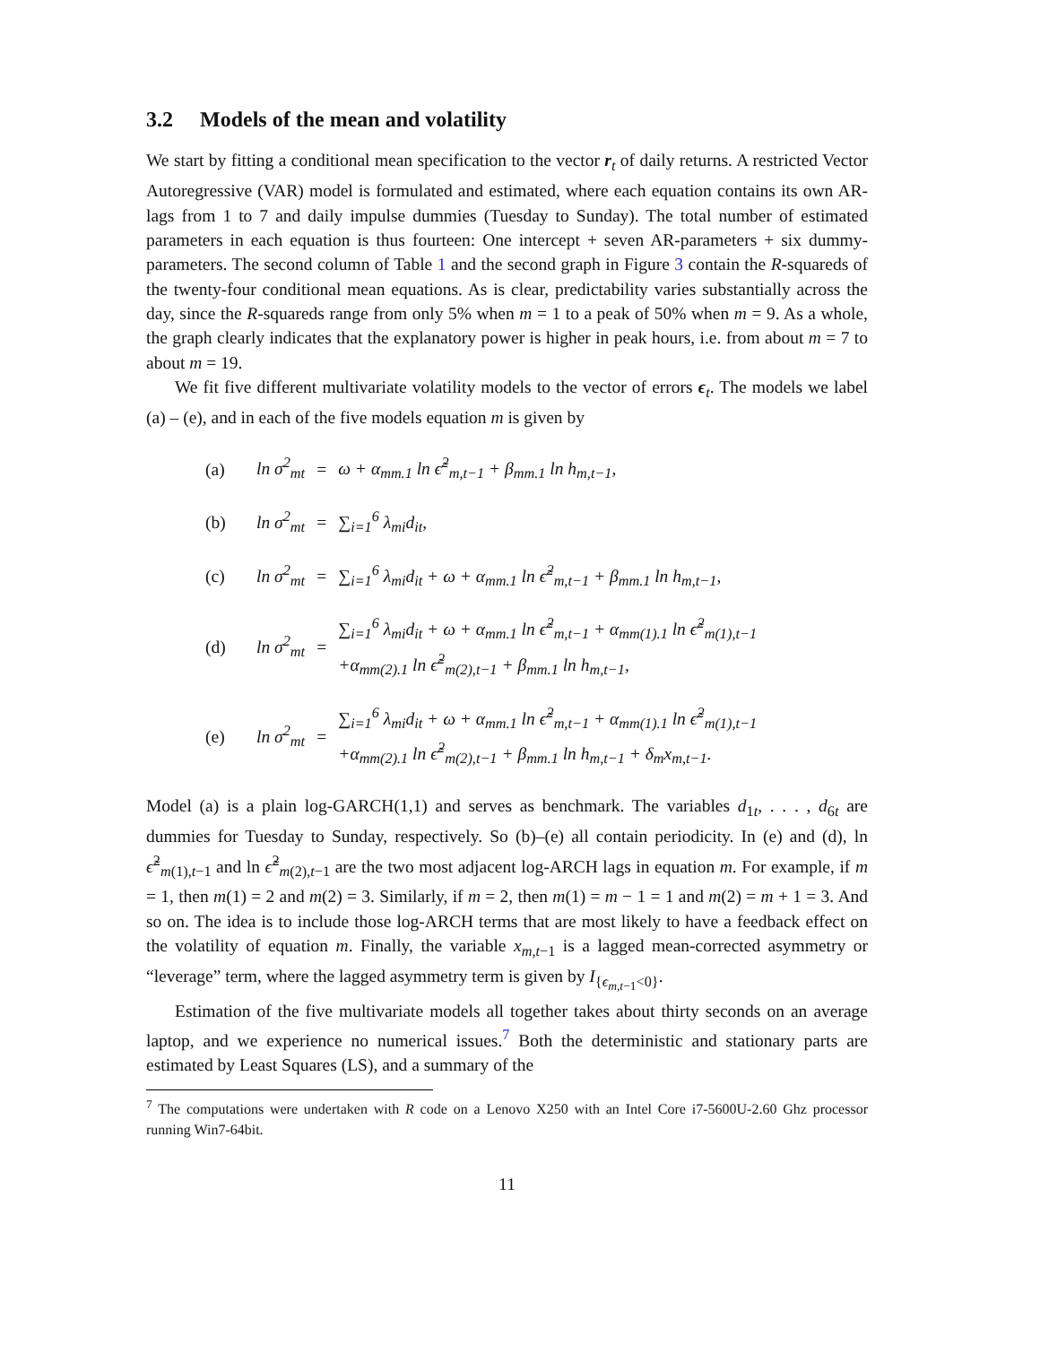3.2 Models of the mean and volatility
We start by fitting a conditional mean specification to the vector r<sub>t</sub> of daily returns. A restricted Vector Autoregressive (VAR) model is formulated and estimated, where each equation contains its own AR-lags from 1 to 7 and daily impulse dummies (Tuesday to Sunday). The total number of estimated parameters in each equation is thus fourteen: One intercept + seven AR-parameters + six dummy-parameters. The second column of Table 1 and the second graph in Figure 3 contain the R-squareds of the twenty-four conditional mean equations. As is clear, predictability varies substantially across the day, since the R-squareds range from only 5% when m = 1 to a peak of 50% when m = 9. As a whole, the graph clearly indicates that the explanatory power is higher in peak hours, i.e. from about m = 7 to about m = 19.
We fit five different multivariate volatility models to the vector of errors ϵ<sub>t</sub>. The models we label (a) – (e), and in each of the five models equation m is given by
| (a) | ln σ<sup>2</sup><sub>mt</sub> | = | ω + α<sub>mm.1</sub> ln ϵ̃<sup>2</sup><sub>m,t−1</sub> + β<sub>mm.1</sub> ln h<sub>m,t−1</sub>, |
| (b) | ln σ<sup>2</sup><sub>mt</sub> | = | ∑<sub>i=1</sub><sup>6</sup> λ<sub>mi</sub>d<sub>it</sub>, |
| (c) | ln σ<sup>2</sup><sub>mt</sub> | = | ∑<sub>i=1</sub><sup>6</sup> λ<sub>mi</sub>d<sub>it</sub> + ω + α<sub>mm.1</sub> ln ϵ̃<sup>2</sup><sub>m,t−1</sub> + β<sub>mm.1</sub> ln h<sub>m,t−1</sub>, |
| (d) | ln σ<sup>2</sup><sub>mt</sub> | = | ∑<sub>i=1</sub><sup>6</sup> λ<sub>mi</sub>d<sub>it</sub> + ω + α<sub>mm.1</sub> ln ϵ̃<sup>2</sup><sub>m,t−1</sub> + α<sub>mm(1).1</sub> ln ϵ̃<sup>2</sup><sub>m(1),t−1</sub> +α<sub>mm(2).1</sub> ln ϵ̃<sup>2</sup><sub>m(2),t−1</sub> + β<sub>mm.1</sub> ln h<sub>m,t−1</sub>, |
| (e) | ln σ<sup>2</sup><sub>mt</sub> | = | ∑<sub>i=1</sub><sup>6</sup> λ<sub>mi</sub>d<sub>it</sub> + ω + α<sub>mm.1</sub> ln ϵ̃<sup>2</sup><sub>m,t−1</sub> + α<sub>mm(1).1</sub> ln ϵ̃<sup>2</sup><sub>m(1),t−1</sub> +α<sub>mm(2).1</sub> ln ϵ̃<sup>2</sup><sub>m(2),t−1</sub> + β<sub>mm.1</sub> ln h<sub>m,t−1</sub> + δ<sub>m</sub>x<sub>m,t−1</sub>. |
Model (a) is a plain log-GARCH(1,1) and serves as benchmark. The variables d<sub>1t</sub>, . . . , d<sub>6t</sub> are dummies for Tuesday to Sunday, respectively. So (b)–(e) all contain periodicity. In (e) and (d), ln ϵ̃<sup>2</sup><sub>m(1),t−1</sub> and ln ϵ̃<sup>2</sup><sub>m(2),t−1</sub> are the two most adjacent log-ARCH lags in equation m. For example, if m = 1, then m(1) = 2 and m(2) = 3. Similarly, if m = 2, then m(1) = m − 1 = 1 and m(2) = m + 1 = 3. And so on. The idea is to include those log-ARCH terms that are most likely to have a feedback effect on the volatility of equation m. Finally, the variable x<sub>m,t−1</sub> is a lagged mean-corrected asymmetry or “leverage” term, where the lagged asymmetry term is given by I<sub>{ϵ<sub>m,t−1</sub><0}</sub>.
Estimation of the five multivariate models all together takes about thirty seconds on an average laptop, and we experience no numerical issues.<sup>7</sup> Both the deterministic and stationary parts are estimated by Least Squares (LS), and a summary of the
<sup>7</sup> The computations were undertaken with R code on a Lenovo X250 with an Intel Core i7-5600U-2.60 Ghz processor running Win7-64bit.
11